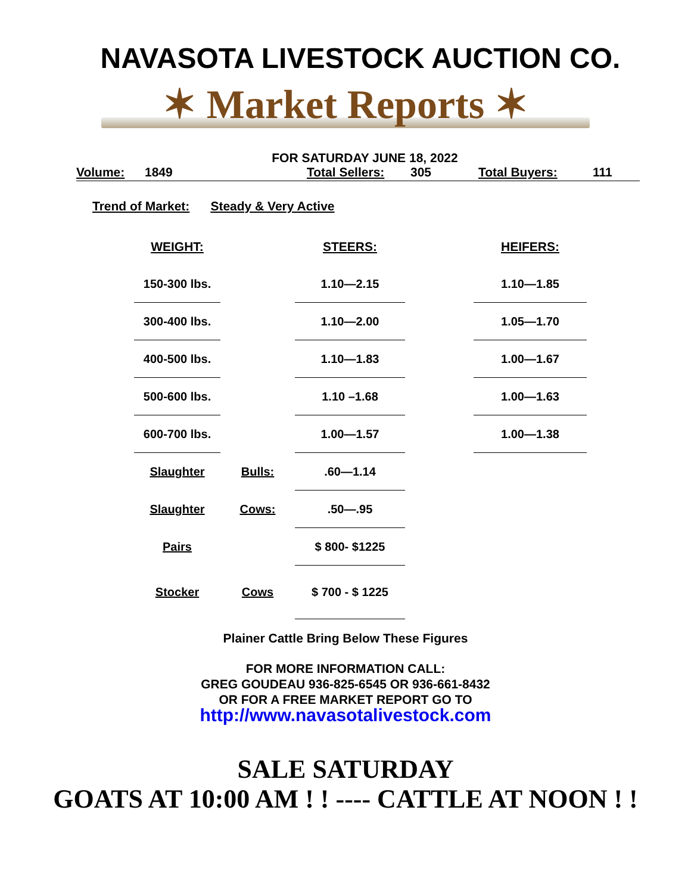NAVASOTA LIVESTOCK AUCTION CO.
✶ Market Reports ✶
FOR SATURDAY JUNE 18, 2022
Volume: 1849 Total Sellers: 305 Total Buyers: 111
Trend of Market: Steady & Very Active
| WEIGHT: | | STEERS: | | HEIFERS: |
| --- | --- | --- | --- | --- |
| 150-300 lbs. | | 1.10—2.15 | | 1.10—1.85 |
| 300-400 lbs. | | 1.10—2.00 | | 1.05—1.70 |
| 400-500 lbs. | | 1.10—1.83 | | 1.00—1.67 |
| 500-600 lbs. | | 1.10 –1.68 | | 1.00—1.63 |
| 600-700 lbs. | | 1.00—1.57 | | 1.00—1.38 |
| Slaughter | Bulls: | .60—1.14 | | |
| Slaughter | Cows: | .50—.95 | | |
| Pairs | | $ 800- $1225 | | |
| Stocker | Cows | $ 700 - $ 1225 | | |
Plainer Cattle Bring Below These Figures
FOR MORE INFORMATION CALL:
GREG GOUDEAU 936-825-6545 OR 936-661-8432
OR FOR A FREE MARKET REPORT GO TO
http://www.navasotalivestock.com
SALE SATURDAY
GOATS AT 10:00 AM ! ! ---- CATTLE AT NOON ! !